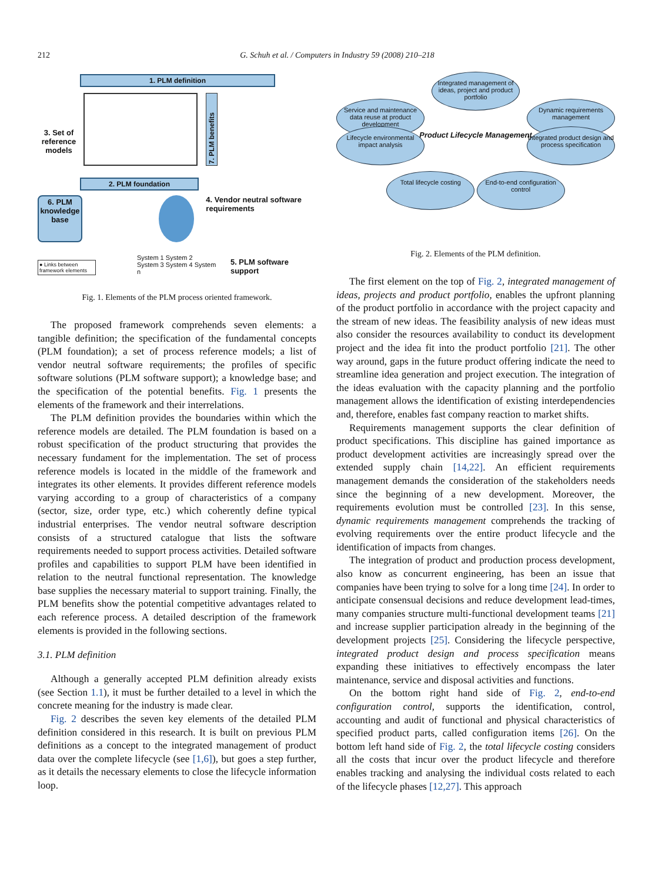212 G. Schuh et al. / Computers in Industry 59 (2008) 210–218
1. PLM definition
3. Set of reference models
7. PLM benefits
2. PLM foundation
6. PLM knowledge base
4. Vendor neutral software requirements
● Links between framework elements
System 1 System 2
System 3 System 4 System n
5. PLM software support
Fig. 1. Elements of the PLM process oriented framework.
The proposed framework comprehends seven elements: a tangible definition; the specification of the fundamental concepts (PLM foundation); a set of process reference models; a list of vendor neutral software requirements; the profiles of specific software solutions (PLM software support); a knowledge base; and the specification of the potential benefits. Fig. 1 presents the elements of the framework and their interrelations.
The PLM definition provides the boundaries within which the reference models are detailed. The PLM foundation is based on a robust specification of the product structuring that provides the necessary fundament for the implementation. The set of process reference models is located in the middle of the framework and integrates its other elements. It provides different reference models varying according to a group of characteristics of a company (sector, size, order type, etc.) which coherently define typical industrial enterprises. The vendor neutral software description consists of a structured catalogue that lists the software requirements needed to support process activities. Detailed software profiles and capabilities to support PLM have been identified in relation to the neutral functional representation. The knowledge base supplies the necessary material to support training. Finally, the PLM benefits show the potential competitive advantages related to each reference process. A detailed description of the framework elements is provided in the following sections.
3.1. PLM definition
Although a generally accepted PLM definition already exists (see Section 1.1), it must be further detailed to a level in which the concrete meaning for the industry is made clear.
Fig. 2 describes the seven key elements of the detailed PLM definition considered in this research. It is built on previous PLM definitions as a concept to the integrated management of product data over the complete lifecycle (see [1,6]), but goes a step further, as it details the necessary elements to close the lifecycle information loop.
Integrated management of ideas, project and product portfolio
Service and maintenance data reuse at product development Dynamic requirements management
Product Lifecycle Management
Lifecycle environmental impact analysis Integrated product design and process specification
Total lifecycle costing End-to-end configuration control
Fig. 2. Elements of the PLM definition.
The first element on the top of Fig. 2, integrated management of ideas, projects and product portfolio, enables the upfront planning of the product portfolio in accordance with the project capacity and the stream of new ideas. The feasibility analysis of new ideas must also consider the resources availability to conduct its development project and the idea fit into the product portfolio [21]. The other way around, gaps in the future product offering indicate the need to streamline idea generation and project execution. The integration of the ideas evaluation with the capacity planning and the portfolio management allows the identification of existing interdependencies and, therefore, enables fast company reaction to market shifts.
Requirements management supports the clear definition of product specifications. This discipline has gained importance as product development activities are increasingly spread over the extended supply chain [14,22]. An efficient requirements management demands the consideration of the stakeholders needs since the beginning of a new development. Moreover, the requirements evolution must be controlled [23]. In this sense, dynamic requirements management comprehends the tracking of evolving requirements over the entire product lifecycle and the identification of impacts from changes.
The integration of product and production process development, also know as concurrent engineering, has been an issue that companies have been trying to solve for a long time [24]. In order to anticipate consensual decisions and reduce development lead-times, many companies structure multi-functional development teams [21] and increase supplier participation already in the beginning of the development projects [25]. Considering the lifecycle perspective, integrated product design and process specification means expanding these initiatives to effectively encompass the later maintenance, service and disposal activities and functions.
On the bottom right hand side of Fig. 2, end-to-end configuration control, supports the identification, control, accounting and audit of functional and physical characteristics of specified product parts, called configuration items [26]. On the bottom left hand side of Fig. 2, the total lifecycle costing considers all the costs that incur over the product lifecycle and therefore enables tracking and analysing the individual costs related to each of the lifecycle phases [12,27]. This approach